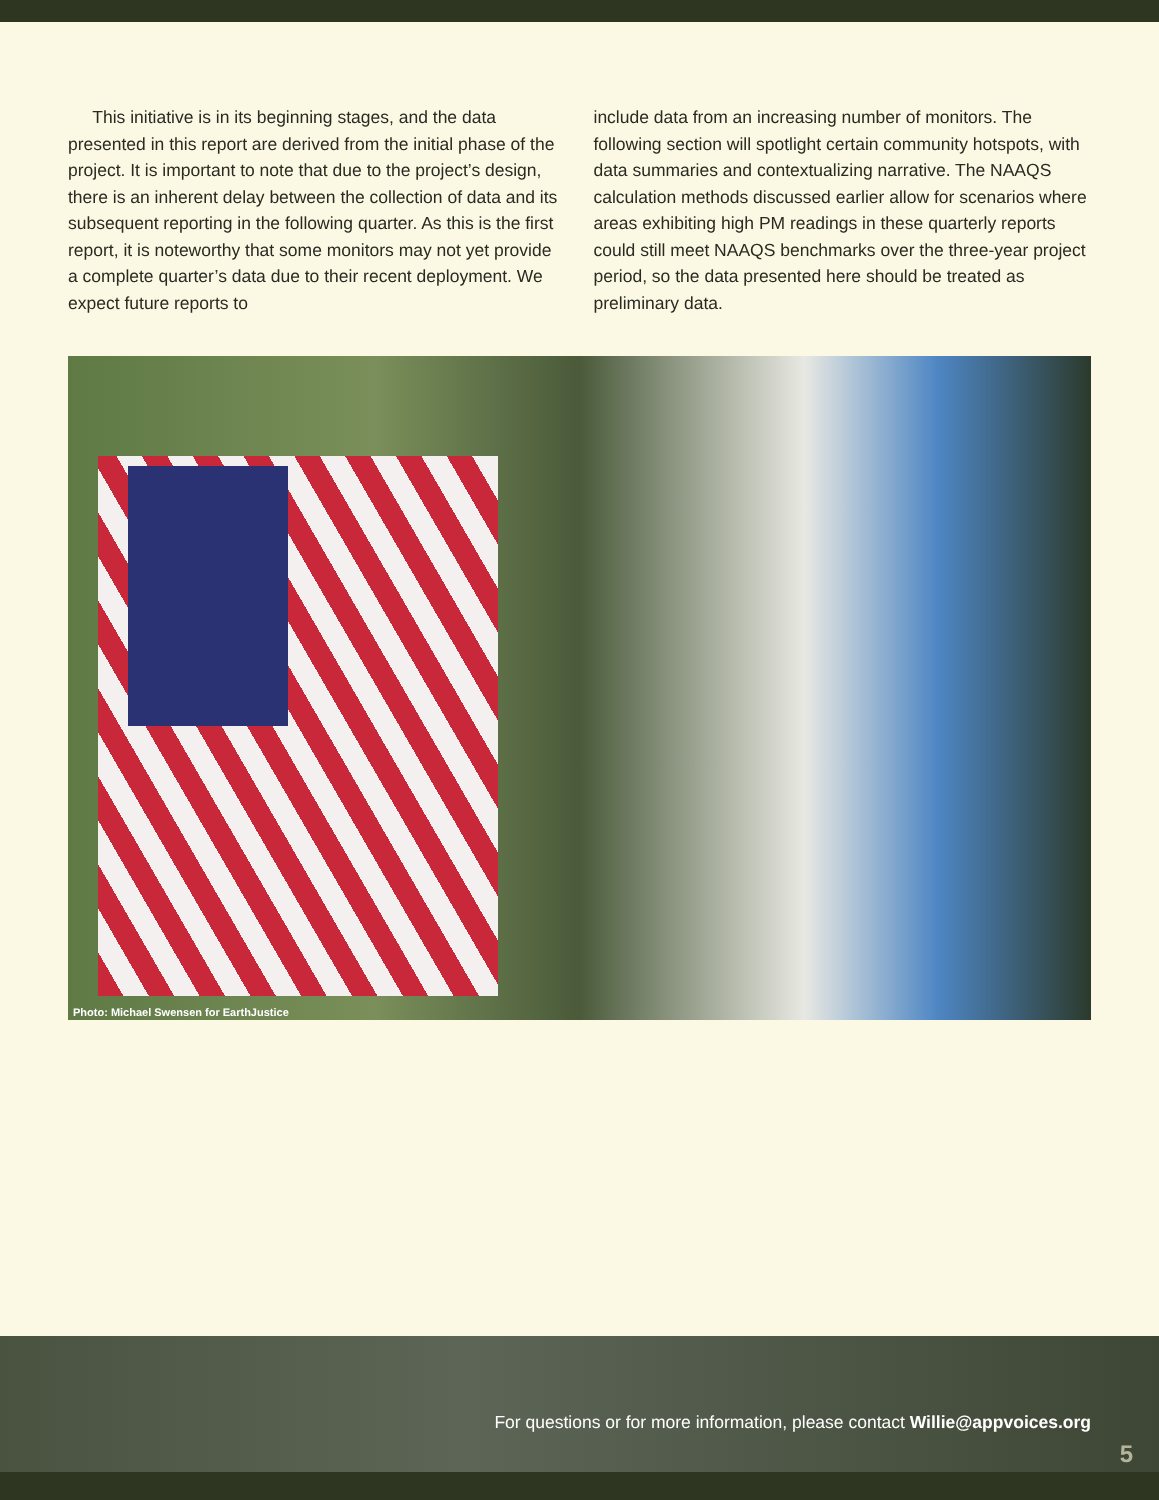This initiative is in its beginning stages, and the data presented in this report are derived from the initial phase of the project. It is important to note that due to the project’s design, there is an inherent delay between the collection of data and its subsequent reporting in the following quarter. As this is the first report, it is noteworthy that some monitors may not yet provide a complete quarter’s data due to their recent deployment. We expect future reports to
include data from an increasing number of monitors. The following section will spotlight certain community hotspots, with data summaries and contextualizing narrative. The NAAQS calculation methods discussed earlier allow for scenarios where areas exhibiting high PM readings in these quarterly reports could still meet NAAQS benchmarks over the three-year project period, so the data presented here should be treated as preliminary data.
Photo: Michael Swensen for EarthJustice
For questions or for more information, please contact Willie@appvoices.org
5